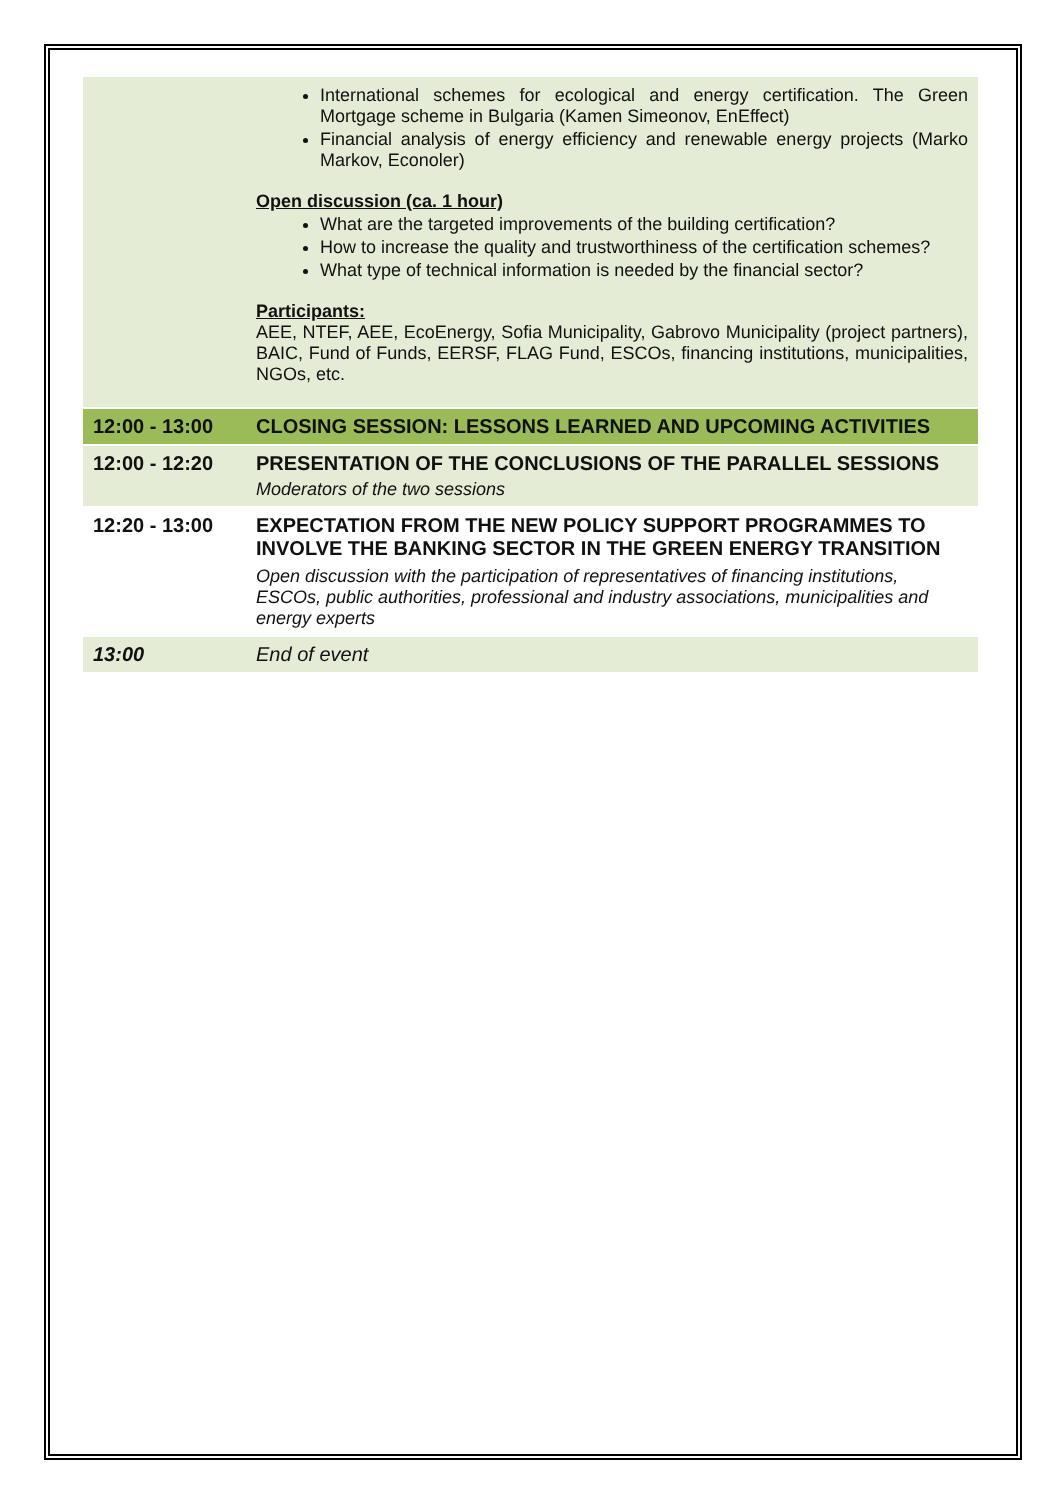| | International schemes for ecological and energy certification. The Green Mortgage scheme in Bulgaria (Kamen Simeonov, EnEffect) Financial analysis of energy efficiency and renewable energy projects (Marko Markov, Econoler) Open discussion (ca. 1 hour) What are the targeted improvements of the building certification? How to increase the quality and trustworthiness of the certification schemes? What type of technical information is needed by the financial sector? Participants: AEE, NTEF, AEE, EcoEnergy, Sofia Municipality, Gabrovo Municipality (project partners), BAIC, Fund of Funds, EERSF, FLAG Fund, ESCOs, financing institutions, municipalities, NGOs, etc. |
| 12:00 - 13:00 | CLOSING SESSION: LESSONS LEARNED AND UPCOMING ACTIVITIES |
| 12:00 - 12:20 | PRESENTATION OF THE CONCLUSIONS OF THE PARALLEL SESSIONS Moderators of the two sessions |
| 12:20 - 13:00 | EXPECTATION FROM THE NEW POLICY SUPPORT PROGRAMMES TO INVOLVE THE BANKING SECTOR IN THE GREEN ENERGY TRANSITION Open discussion with the participation of representatives of financing institutions, ESCOs, public authorities, professional and industry associations, municipalities and energy experts |
| 13:00 | End of event |